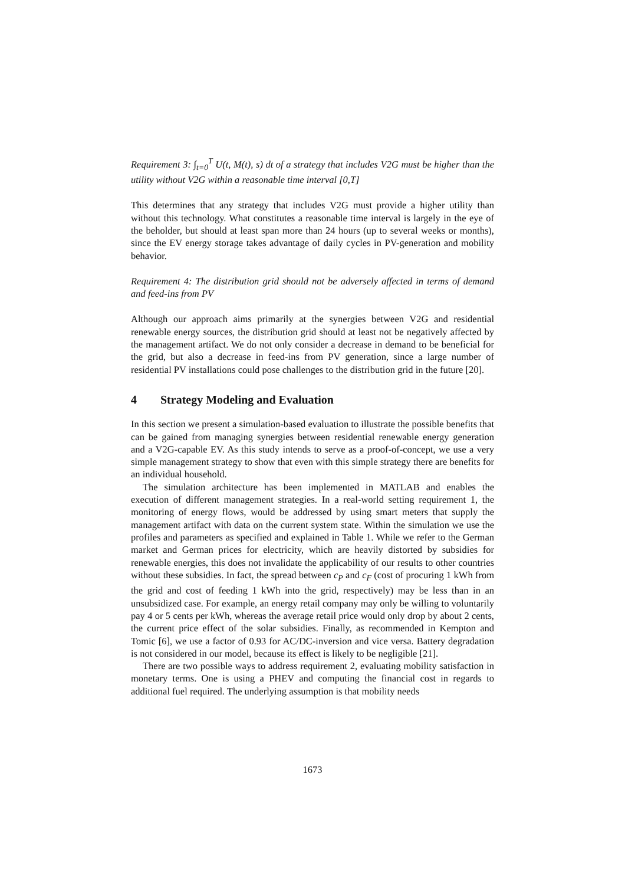Requirement 3: ∫<sub>t=0</sub><sup>T</sup> U(t, M(t), s) dt of a strategy that includes V2G must be higher than the utility without V2G within a reasonable time interval [0,T]
This determines that any strategy that includes V2G must provide a higher utility than without this technology. What constitutes a reasonable time interval is largely in the eye of the beholder, but should at least span more than 24 hours (up to several weeks or months), since the EV energy storage takes advantage of daily cycles in PV-generation and mobility behavior.
Requirement 4: The distribution grid should not be adversely affected in terms of demand and feed-ins from PV
Although our approach aims primarily at the synergies between V2G and residential renewable energy sources, the distribution grid should at least not be negatively affected by the management artifact. We do not only consider a decrease in demand to be beneficial for the grid, but also a decrease in feed-ins from PV generation, since a large number of residential PV installations could pose challenges to the distribution grid in the future [20].
4 Strategy Modeling and Evaluation
In this section we present a simulation-based evaluation to illustrate the possible benefits that can be gained from managing synergies between residential renewable energy generation and a V2G-capable EV. As this study intends to serve as a proof-of-concept, we use a very simple management strategy to show that even with this simple strategy there are benefits for an individual household.
The simulation architecture has been implemented in MATLAB and enables the execution of different management strategies. In a real-world setting requirement 1, the monitoring of energy flows, would be addressed by using smart meters that supply the management artifact with data on the current system state. Within the simulation we use the profiles and parameters as specified and explained in Table 1. While we refer to the German market and German prices for electricity, which are heavily distorted by subsidies for renewable energies, this does not invalidate the applicability of our results to other countries without these subsidies. In fact, the spread between c<sub>P</sub> and c<sub>F</sub> (cost of procuring 1 kWh from the grid and cost of feeding 1 kWh into the grid, respectively) may be less than in an unsubsidized case. For example, an energy retail company may only be willing to voluntarily pay 4 or 5 cents per kWh, whereas the average retail price would only drop by about 2 cents, the current price effect of the solar subsidies. Finally, as recommended in Kempton and Tomic [6], we use a factor of 0.93 for AC/DC-inversion and vice versa. Battery degradation is not considered in our model, because its effect is likely to be negligible [21].
There are two possible ways to address requirement 2, evaluating mobility satisfaction in monetary terms. One is using a PHEV and computing the financial cost in regards to additional fuel required. The underlying assumption is that mobility needs
1673